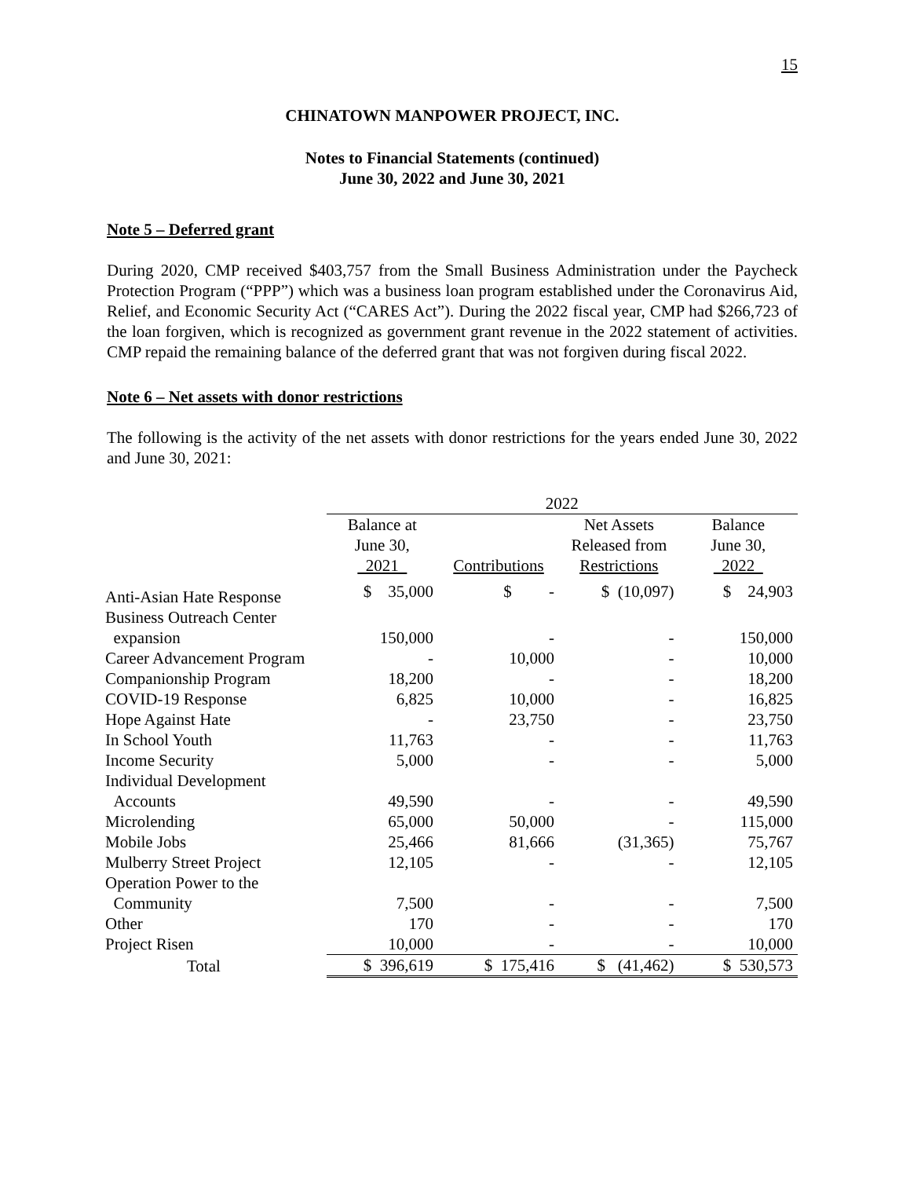15
CHINATOWN MANPOWER PROJECT, INC.
Notes to Financial Statements (continued)
June 30, 2022 and June 30, 2021
Note 5 – Deferred grant
During 2020, CMP received $403,757 from the Small Business Administration under the Paycheck Protection Program (“PPP”) which was a business loan program established under the Coronavirus Aid, Relief, and Economic Security Act (“CARES Act”). During the 2022 fiscal year, CMP had $266,723 of the loan forgiven, which is recognized as government grant revenue in the 2022 statement of activities. CMP repaid the remaining balance of the deferred grant that was not forgiven during fiscal 2022.
Note 6 – Net assets with donor restrictions
The following is the activity of the net assets with donor restrictions for the years ended June 30, 2022 and June 30, 2021:
| | 2022 | | | |
| --- | --- | --- | --- | --- |
| | Balance at June 30, 2021 | Contributions | Net Assets Released from Restrictions | Balance June 30, 2022 |
| Anti-Asian Hate Response | $ 35,000 | $ - | $ (10,097) | $ 24,903 |
| Business Outreach Center expansion | 150,000 | - | - | 150,000 |
| Career Advancement Program | - | 10,000 | - | 10,000 |
| Companionship Program | 18,200 | - | - | 18,200 |
| COVID-19 Response | 6,825 | 10,000 | - | 16,825 |
| Hope Against Hate | - | 23,750 | - | 23,750 |
| In School Youth | 11,763 | - | - | 11,763 |
| Income Security | 5,000 | - | - | 5,000 |
| Individual Development Accounts | 49,590 | - | - | 49,590 |
| Microlending | 65,000 | 50,000 | - | 115,000 |
| Mobile Jobs | 25,466 | 81,666 | (31,365) | 75,767 |
| Mulberry Street Project | 12,105 | - | - | 12,105 |
| Operation Power to the Community | 7,500 | - | - | 7,500 |
| Other | 170 | - | - | 170 |
| Project Risen | 10,000 | - | - | 10,000 |
| Total | $ 396,619 | $ 175,416 | $ (41,462) | $ 530,573 |